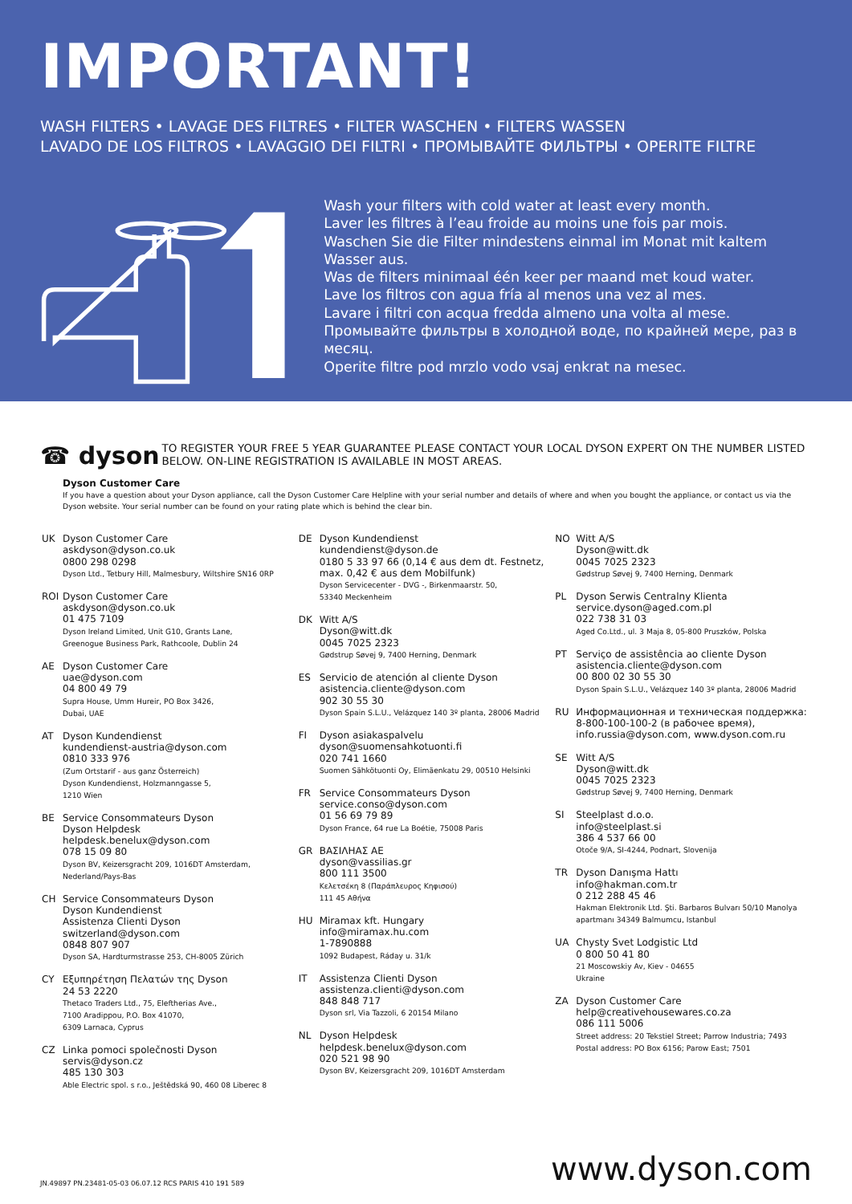IMPORTANT!
WASH FILTERS • LAVAGE DES FILTRES • FILTER WASCHEN • FILTERS WASSEN
LAVADO DE LOS FILTROS • LAVAGGIO DEI FILTRI • ПРОМЫВАЙТЕ ФИЛЬТРЫ • OPERITE FILTRE
Wash your filters with cold water at least every month.
Laver les filtres à l’eau froide au moins une fois par mois.
Waschen Sie die Filter mindestens einmal im Monat mit kaltem Wasser aus.
Was de filters minimaal één keer per maand met koud water.
Lave los filtros con agua fría al menos una vez al mes.
Lavare i filtri con acqua fredda almeno una volta al mese.
Промывайте фильтры в холодной воде, по крайней мере, раз в месяц.
Operite filtre pod mrzlo vodo vsaj enkrat na mesec.
☎ dyson
TO REGISTER YOUR FREE 5 YEAR GUARANTEE PLEASE CONTACT YOUR LOCAL DYSON EXPERT ON THE NUMBER LISTED BELOW. ON-LINE REGISTRATION IS AVAILABLE IN MOST AREAS.
Dyson Customer Care
If you have a question about your Dyson appliance, call the Dyson Customer Care Helpline with your serial number and details of where and when you bought the appliance, or contact us via the Dyson website. Your serial number can be found on your rating plate which is behind the clear bin.
UK Dyson Customer Care
askdyson@dyson.co.uk
0800 298 0298
Dyson Ltd., Tetbury Hill, Malmesbury, Wiltshire SN16 0RP
ROI Dyson Customer Care
askdyson@dyson.co.uk
01 475 7109
Dyson Ireland Limited, Unit G10, Grants Lane,
Greenogue Business Park, Rathcoole, Dublin 24
AE Dyson Customer Care
uae@dyson.com
04 800 49 79
Supra House, Umm Hureir, PO Box 3426,
Dubai, UAE
AT Dyson Kundendienst
kundendienst-austria@dyson.com
0810 333 976
(Zum Ortstarif - aus ganz Österreich)
Dyson Kundendienst, Holzmanngasse 5,
1210 Wien
BE Service Consommateurs Dyson
Dyson Helpdesk
helpdesk.benelux@dyson.com
078 15 09 80
Dyson BV, Keizersgracht 209, 1016DT Amsterdam,
Nederland/Pays-Bas
CH Service Consommateurs Dyson
Dyson Kundendienst
Assistenza Clienti Dyson
switzerland@dyson.com
0848 807 907
Dyson SA, Hardturmstrasse 253, CH-8005 Zürich
CY Εξυπηρέτηση Πελατών της Dyson
24 53 2220
Thetaco Traders Ltd., 75, Eleftherias Ave.,
7100 Aradippou, P.O. Box 41070,
6309 Larnaca, Cyprus
CZ Linka pomoci společnosti Dyson
servis@dyson.cz
485 130 303
Able Electric spol. s r.o., Ještědská 90, 460 08 Liberec 8
DE Dyson Kundendienst
kundendienst@dyson.de
0180 5 33 97 66 (0,14 € aus dem dt. Festnetz, max. 0,42 € aus dem Mobilfunk)
Dyson Servicecenter - DVG -, Birkenmaarstr. 50,
53340 Meckenheim
DK Witt A/S
Dyson@witt.dk
0045 7025 2323
Gødstrup Søvej 9, 7400 Herning, Denmark
ES Servicio de atención al cliente Dyson
asistencia.cliente@dyson.com
902 30 55 30
Dyson Spain S.L.U., Velázquez 140 3º planta, 28006 Madrid
FI Dyson asiakaspalvelu
dyson@suomensahkotuonti.fi
020 741 1660
Suomen Sähkötuonti Oy, Elimäenkatu 29, 00510 Helsinki
FR Service Consommateurs Dyson
service.conso@dyson.com
01 56 69 79 89
Dyson France, 64 rue La Boétie, 75008 Paris
GR ΒΑΣΙΛΗΑΣ ΑΕ
dyson@vassilias.gr
800 111 3500
Κελετσέκη 8 (Παράπλευρος Κηφισού)
111 45 Αθήνα
HU Miramax kft. Hungary
info@miramax.hu.com
1-7890888
1092 Budapest, Ráday u. 31/k
IT Assistenza Clienti Dyson
assistenza.clienti@dyson.com
848 848 717
Dyson srl, Via Tazzoli, 6 20154 Milano
NL Dyson Helpdesk
helpdesk.benelux@dyson.com
020 521 98 90
Dyson BV, Keizersgracht 209, 1016DT Amsterdam
NO Witt A/S
Dyson@witt.dk
0045 7025 2323
Gødstrup Søvej 9, 7400 Herning, Denmark
PL Dyson Serwis Centralny Klienta
service.dyson@aged.com.pl
022 738 31 03
Aged Co.Ltd., ul. 3 Maja 8, 05-800 Pruszków, Polska
PT Serviço de assistência ao cliente Dyson
asistencia.cliente@dyson.com
00 800 02 30 55 30
Dyson Spain S.L.U., Velázquez 140 3º planta, 28006 Madrid
RU Информационная и техническая поддержка:
8-800-100-100-2 (в рабочее время),
info.russia@dyson.com, www.dyson.com.ru
SE Witt A/S
Dyson@witt.dk
0045 7025 2323
Gødstrup Søvej 9, 7400 Herning, Denmark
SI Steelplast d.o.o.
info@steelplast.si
386 4 537 66 00
Otoče 9/A, SI-4244, Podnart, Slovenija
TR Dyson Danışma Hattı
info@hakman.com.tr
0 212 288 45 46
Hakman Elektronik Ltd. Şti. Barbaros Bulvarı 50/10 Manolya apartmanı 34349 Balmumcu, Istanbul
UA Chysty Svet Lodgistic Ltd
0 800 50 41 80
21 Moscowskiy Av, Kiev - 04655
Ukraine
ZA Dyson Customer Care
help@creativehousewares.co.za
086 111 5006
Street address: 20 Tekstiel Street; Parrow Industria; 7493
Postal address: PO Box 6156; Parow East; 7501
JN.49897 PN.23481-05-03 06.07.12 RCS PARIS 410 191 589
www.dyson.com